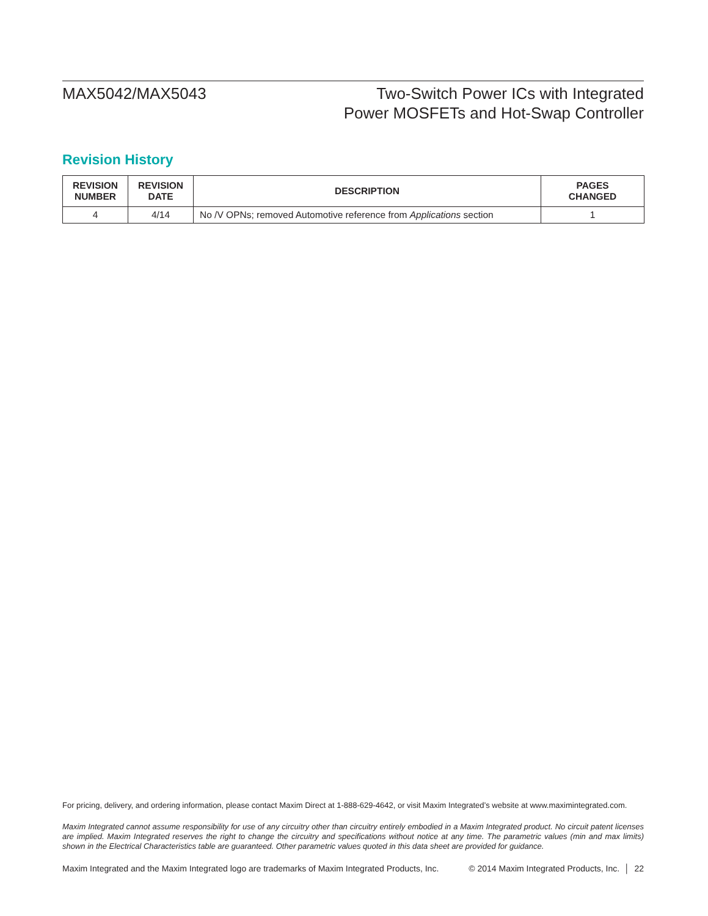MAX5042/MAX5043 Two-Switch Power ICs with Integrated
Power MOSFETs and Hot-Swap Controller
Revision History
| REVISION NUMBER | REVISION DATE | DESCRIPTION | PAGES CHANGED |
| --- | --- | --- | --- |
| 4 | 4/14 | No /V OPNs; removed Automotive reference from Applications section | 1 |
For pricing, delivery, and ordering information, please contact Maxim Direct at 1-888-629-4642, or visit Maxim Integrated’s website at www.maximintegrated.com.
Maxim Integrated cannot assume responsibility for use of any circuitry other than circuitry entirely embodied in a Maxim Integrated product. No circuit patent licenses are implied. Maxim Integrated reserves the right to change the circuitry and specifications without notice at any time. The parametric values (min and max limits) shown in the Electrical Characteristics table are guaranteed. Other parametric values quoted in this data sheet are provided for guidance.
Maxim Integrated and the Maxim Integrated logo are trademarks of Maxim Integrated Products, Inc. © 2014 Maxim Integrated Products, Inc. │ 22